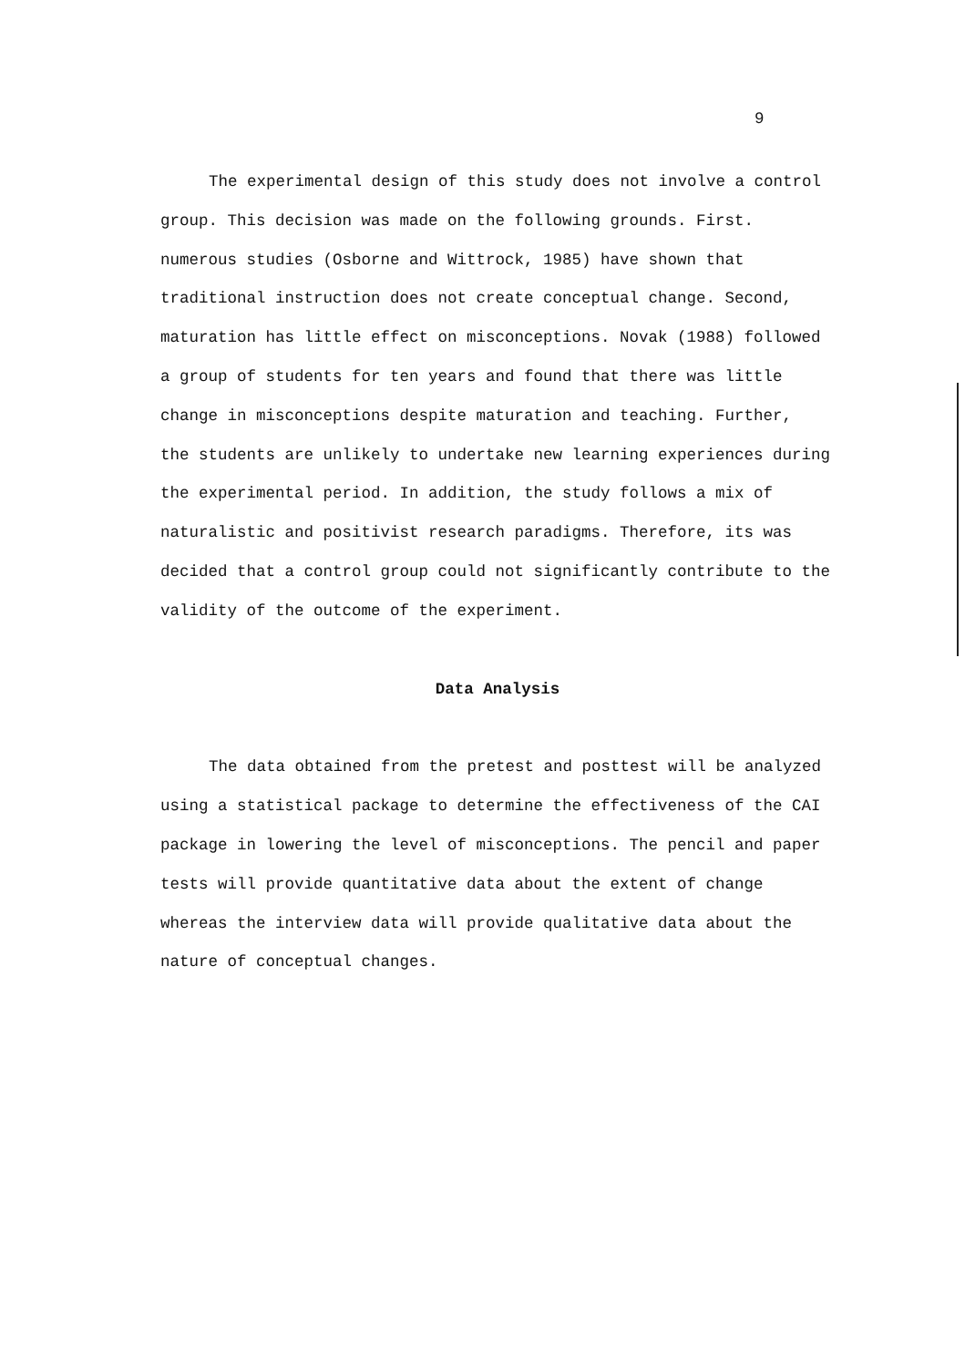9
The experimental design of this study does not involve a control group. This decision was made on the following grounds. First. numerous studies (Osborne and Wittrock, 1985) have shown that traditional instruction does not create conceptual change. Second, maturation has little effect on misconceptions. Novak (1988) followed a group of students for ten years and found that there was little change in misconceptions despite maturation and teaching. Further, the students are unlikely to undertake new learning experiences during the experimental period. In addition, the study follows a mix of naturalistic and positivist research paradigms. Therefore, its was decided that a control group could not significantly contribute to the validity of the outcome of the experiment.
Data Analysis
The data obtained from the pretest and posttest will be analyzed using a statistical package to determine the effectiveness of the CAI package in lowering the level of misconceptions. The pencil and paper tests will provide quantitative data about the extent of change whereas the interview data will provide qualitative data about the nature of conceptual changes.